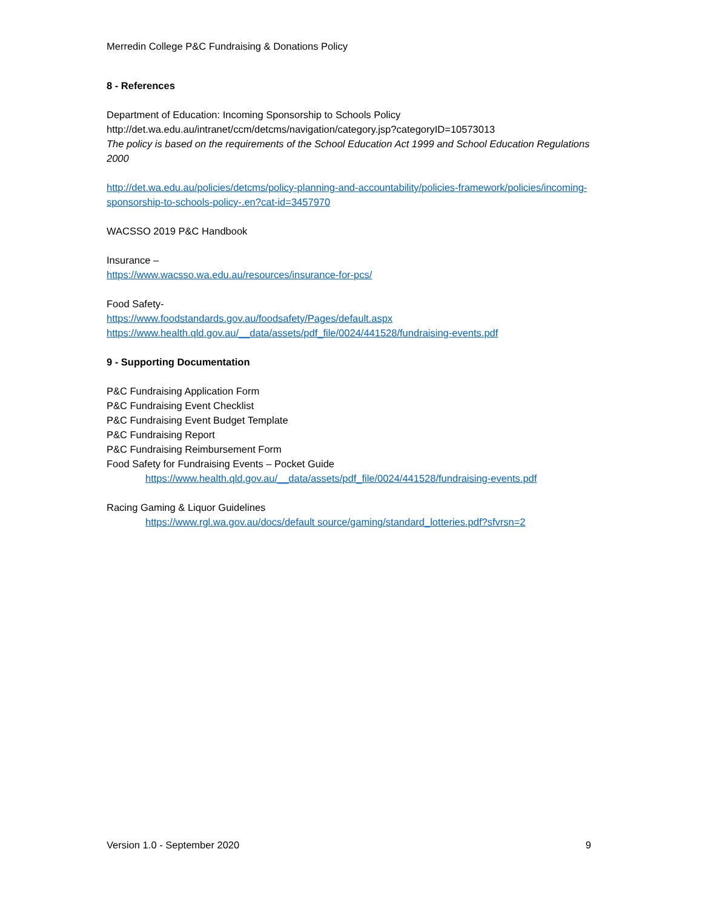Merredin College P&C Fundraising & Donations Policy
8 - References
Department of Education: Incoming Sponsorship to Schools Policy
http://det.wa.edu.au/intranet/ccm/detcms/navigation/category.jsp?categoryID=10573013
The policy is based on the requirements of the School Education Act 1999 and School Education Regulations 2000
http://det.wa.edu.au/policies/detcms/policy-planning-and-accountability/policies-framework/policies/incoming-sponsorship-to-schools-policy-.en?cat-id=3457970
WACSSO 2019 P&C Handbook
Insurance –
https://www.wacsso.wa.edu.au/resources/insurance-for-pcs/
Food Safety-
https://www.foodstandards.gov.au/foodsafety/Pages/default.aspx
https://www.health.qld.gov.au/__data/assets/pdf_file/0024/441528/fundraising-events.pdf
9 - Supporting Documentation
P&C Fundraising Application Form
P&C Fundraising Event Checklist
P&C Fundraising Event Budget Template
P&C Fundraising Report
P&C Fundraising Reimbursement Form
Food Safety for Fundraising Events – Pocket Guide
https://www.health.qld.gov.au/__data/assets/pdf_file/0024/441528/fundraising-events.pdf
Racing Gaming & Liquor Guidelines
https://www.rgl.wa.gov.au/docs/default source/gaming/standard_lotteries.pdf?sfvrsn=2
Version 1.0 - September 2020 9